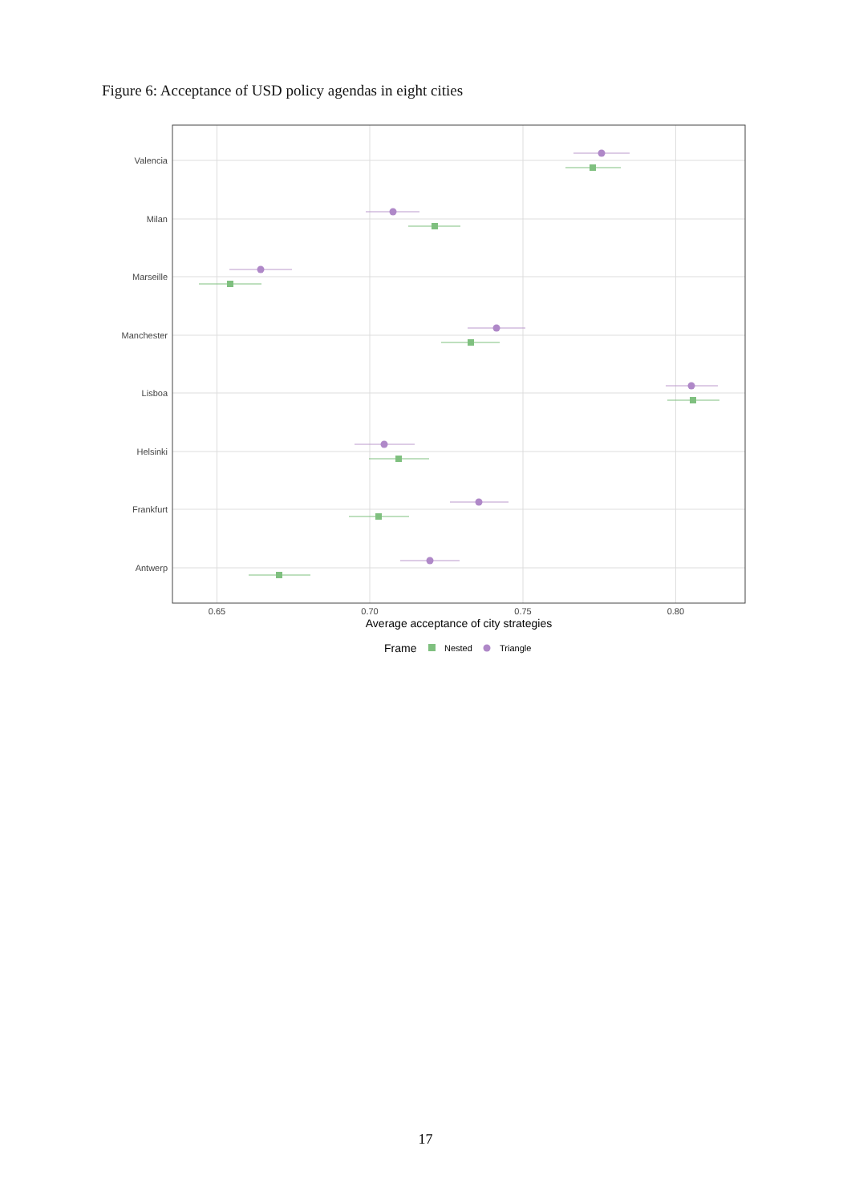Figure 6: Acceptance of USD policy agendas in eight cities
Valencia
Milan
Marseille
Manchester
Lisboa
Helsinki
Frankfurt
Antwerp
0.65
0.70
0.75
0.80
Average acceptance of city strategies
Frame
Nested
Triangle
17